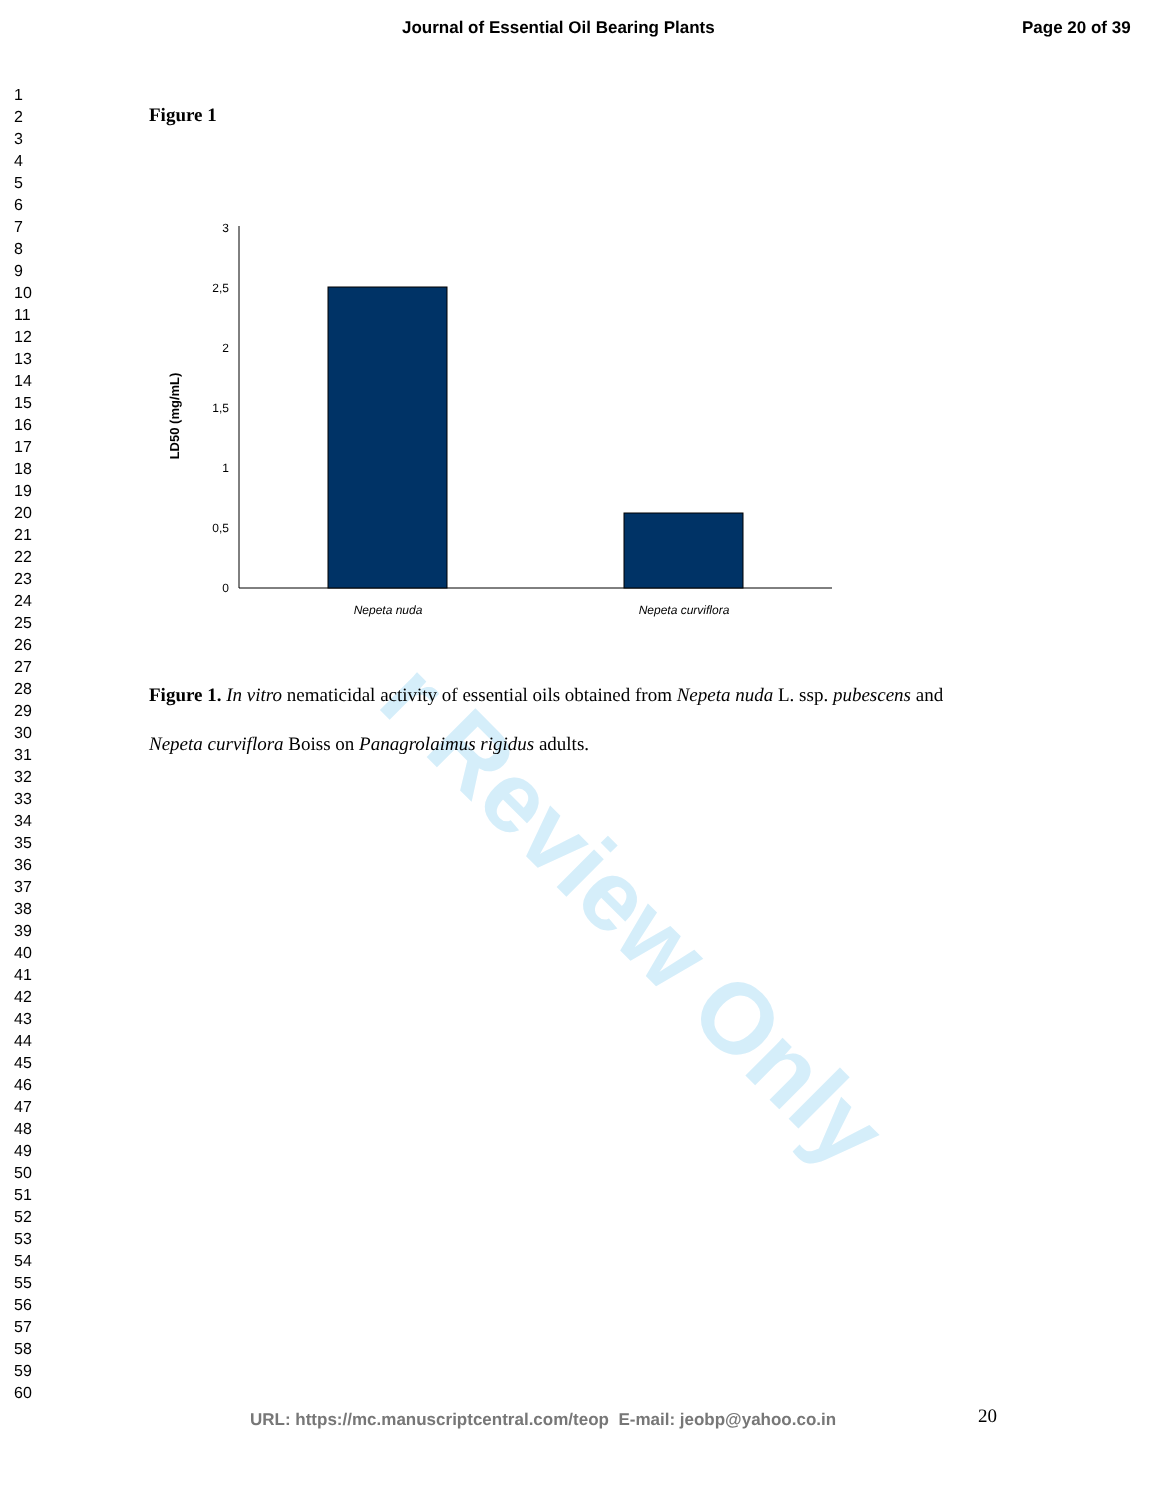r Review Only
Journal of Essential Oil Bearing Plants Page 20 of 39
1
2
3
4
5
6
7
8
9
10
11
12
13
14
15
16
17
18
19
20
21
22
23
24
25
26
27
28
29
30
31
32
33
34
35
36
37
38
39
40
41
42
43
44
45
46
47
48
49
50
51
52
53
54
55
56
57
58
59
60
Figure 1
LD50 (mg/mL)
3
2,5
2
1,5
1
0,5
0
Nepeta nuda
Nepeta curviflora
Figure 1. In vitro nematicidal activity of essential oils obtained from Nepeta nuda L. ssp. pubescens and Nepeta curviflora Boiss on Panagrolaimus rigidus adults.
20
URL: https://mc.manuscriptcentral.com/teop E-mail: jeobp@yahoo.co.in